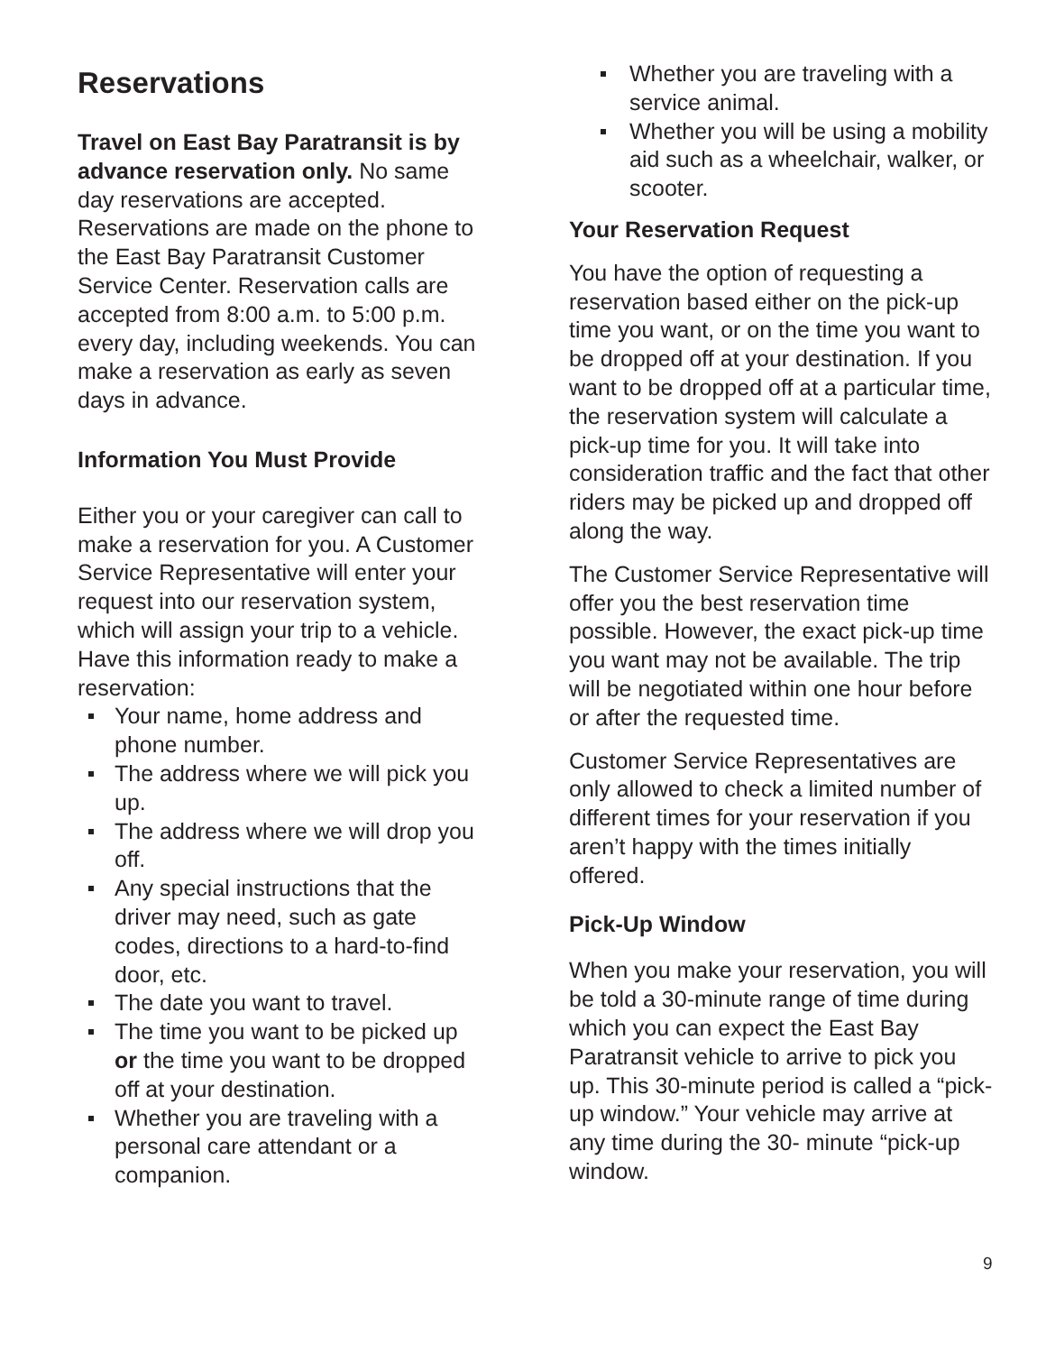Reservations
Travel on East Bay Paratransit is by advance reservation only. No same day reservations are accepted. Reservations are made on the phone to the East Bay Paratransit Customer Service Center. Reservation calls are accepted from 8:00 a.m. to 5:00 p.m. every day, including weekends. You can make a reservation as early as seven days in advance.
Information You Must Provide
Either you or your caregiver can call to make a reservation for you. A Customer Service Representative will enter your request into our reservation system, which will assign your trip to a vehicle. Have this information ready to make a reservation:
Your name, home address and phone number.
The address where we will pick you up.
The address where we will drop you off.
Any special instructions that the driver may need, such as gate codes, directions to a hard-to-find door, etc.
The date you want to travel.
The time you want to be picked up or the time you want to be dropped off at your destination.
Whether you are traveling with a personal care attendant or a companion.
Whether you are traveling with a service animal.
Whether you will be using a mobility aid such as a wheelchair, walker, or scooter.
Your Reservation Request
You have the option of requesting a reservation based either on the pick-up time you want, or on the time you want to be dropped off at your destination. If you want to be dropped off at a particular time, the reservation system will calculate a pick-up time for you. It will take into consideration traffic and the fact that other riders may be picked up and dropped off along the way.
The Customer Service Representative will offer you the best reservation time possible. However, the exact pick-up time you want may not be available. The trip will be negotiated within one hour before or after the requested time.
Customer Service Representatives are only allowed to check a limited number of different times for your reservation if you aren’t happy with the times initially offered.
Pick-Up Window
When you make your reservation, you will be told a 30-minute range of time during which you can expect the East Bay Paratransit vehicle to arrive to pick you up. This 30-minute period is called a “pick-up window.” Your vehicle may arrive at any time during the 30- minute “pick-up window.
9